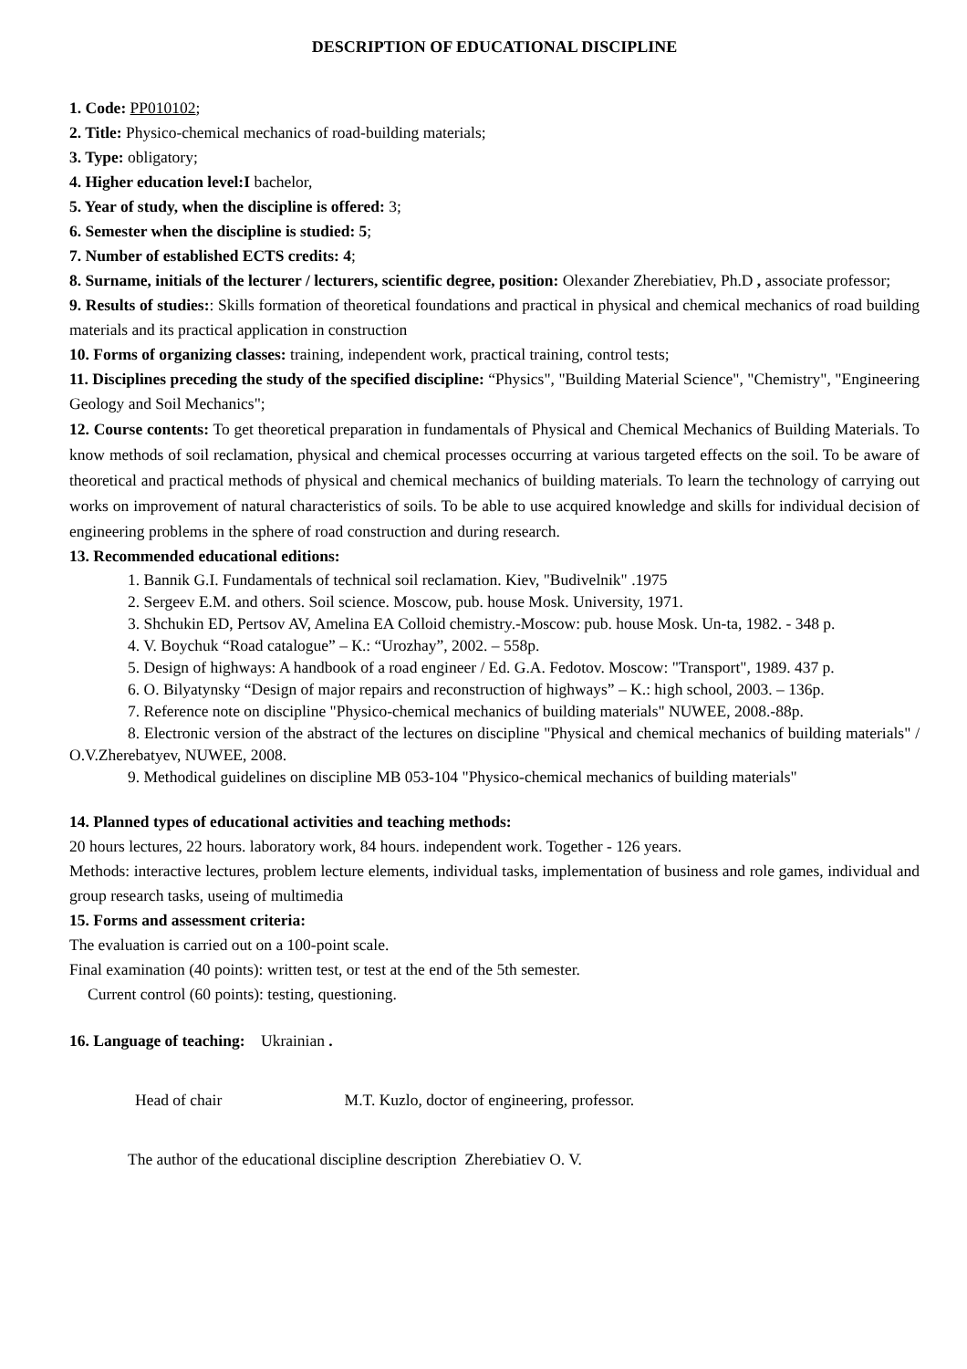DESCRIPTION OF EDUCATIONAL DISCIPLINE
1. Code: PP010102;
2. Title: Physico-chemical mechanics of road-building materials;
3. Type: obligatory;
4. Higher education level:I bachelor,
5. Year of study, when the discipline is offered: 3;
6. Semester when the discipline is studied: 5;
7. Number of established ECTS credits: 4;
8. Surname, initials of the lecturer / lecturers, scientific degree, position: Olexander Zherebiatiev, Ph.D , associate professor;
9. Results of studies:: Skills formation of theoretical foundations and practical in physical and chemical mechanics of road building materials and its practical application in construction
10. Forms of organizing classes: training, independent work, practical training, control tests;
11. Disciplines preceding the study of the specified discipline: “Physics", "Building Material Science", "Chemistry", "Engineering Geology and Soil Mechanics";
12. Course contents: To get theoretical preparation in fundamentals of Physical and Chemical Mechanics of Building Materials. To know methods of soil reclamation, physical and chemical processes occurring at various targeted effects on the soil. To be aware of theoretical and practical methods of physical and chemical mechanics of building materials. To learn the technology of carrying out works on improvement of natural characteristics of soils. To be able to use acquired knowledge and skills for individual decision of engineering problems in the sphere of road construction and during research.
13. Recommended educational editions:
1. Bannik G.I. Fundamentals of technical soil reclamation. Kiev, "Budivelnik" .1975
2. Sergeev E.M. and others. Soil science. Moscow, pub. house Mosk. University, 1971.
3. Shchukin ED, Pertsov AV, Amelina EA Colloid chemistry.-Moscow: pub. house Mosk. Un-ta, 1982. - 348 p.
4. V. Boychuk “Road catalogue” – К.: “Urozhay”, 2002. – 558p.
5. Design of highways: A handbook of a road engineer / Ed. G.A. Fedotov. Moscow: "Transport", 1989. 437 p.
6. O. Bilyatynsky “Design of major repairs and reconstruction of highways” – K.: high school, 2003. – 136p.
7. Reference note on discipline "Physico-chemical mechanics of building materials" NUWEE, 2008.-88p.
8. Electronic version of the abstract of the lectures on discipline "Physical and chemical mechanics of building materials" / O.V.Zherebatyev, NUWEE, 2008.
9. Methodical guidelines on discipline MB 053-104 "Physico-chemical mechanics of building materials"
14. Planned types of educational activities and teaching methods:
20 hours lectures, 22 hours. laboratory work, 84 hours. independent work. Together - 126 years.
Methods: interactive lectures, problem lecture elements, individual tasks, implementation of business and role games, individual and group research tasks, useing of multimedia
15. Forms and assessment criteria:
The evaluation is carried out on a 100-point scale.
Final examination (40 points): written test, or test at the end of the 5th semester.
Current control (60 points): testing, questioning.
16. Language of teaching: Ukrainian .
Head of chair M.T. Kuzlo, doctor of engineering, professor.
The author of the educational discipline description Zherebiatiev O. V.